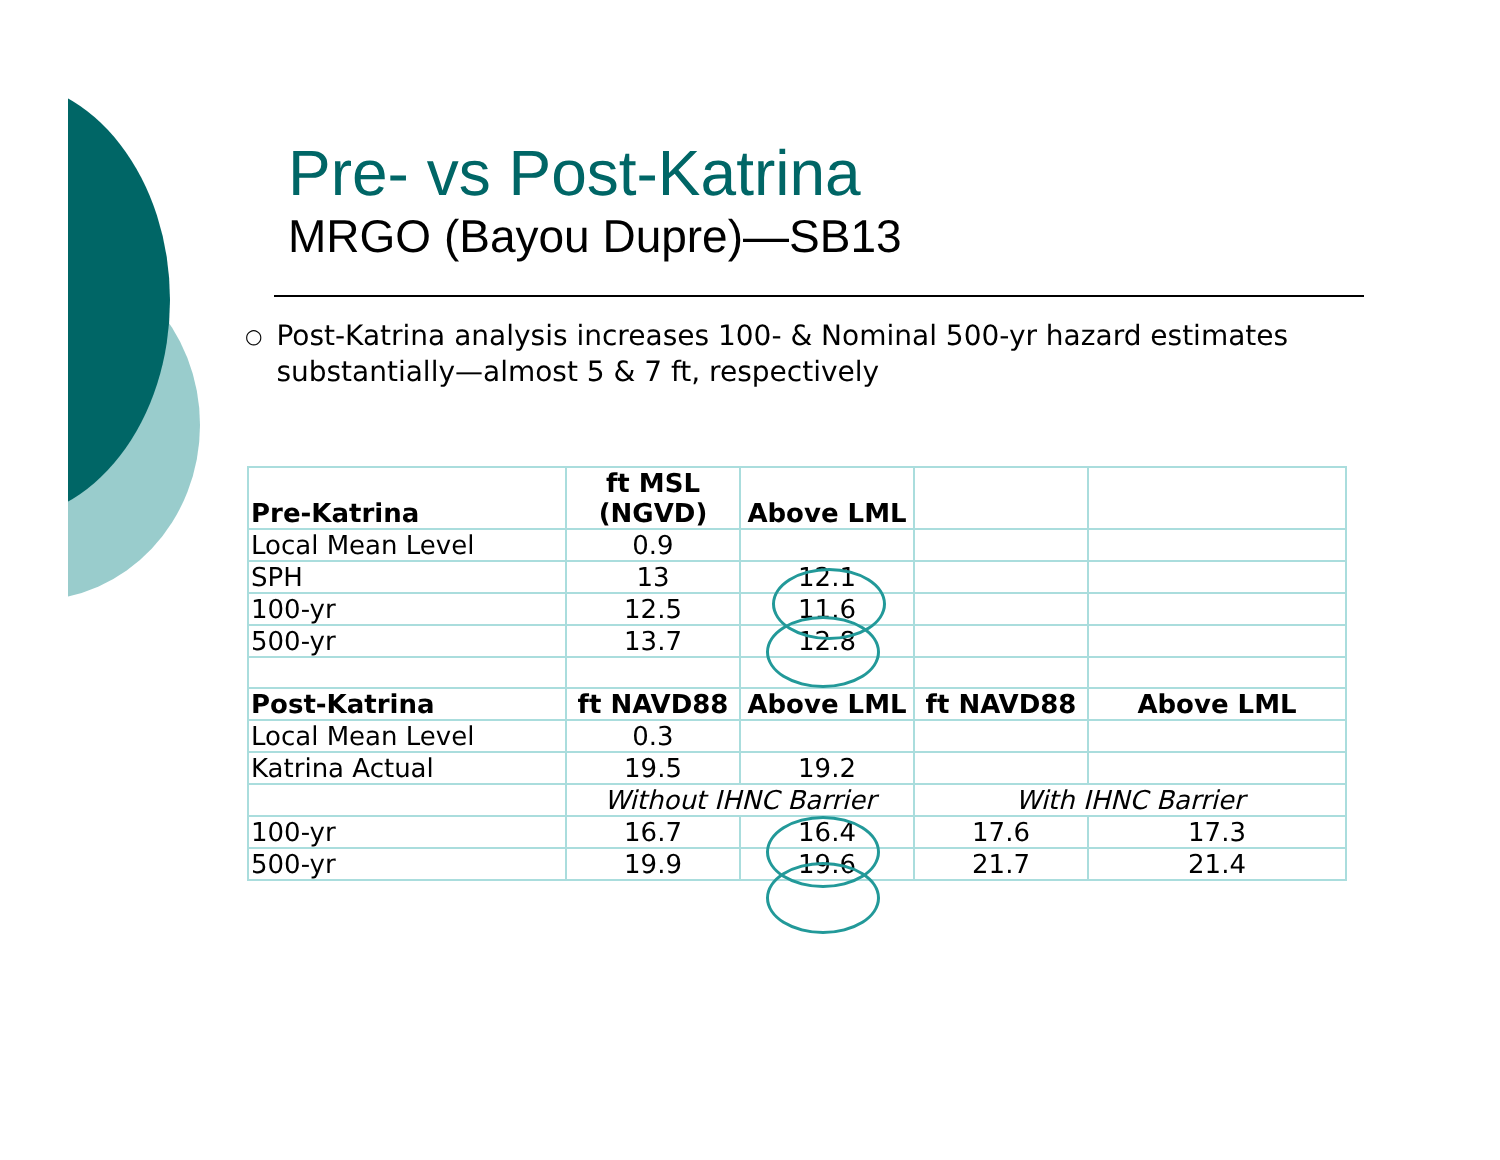Pre- vs Post-Katrina
MRGO (Bayou Dupre)—SB13
○
Post-Katrina analysis increases 100- & Nominal 500-yr hazard estimates substantially—almost 5 & 7 ft, respectively
| Pre-Katrina | ft MSL (NGVD) | Above LML | | |
| Local Mean Level | 0.9 | | | |
| SPH | 13 | 12.1 | | |
| 100-yr | 12.5 | 11.6 | | |
| 500-yr | 13.7 | 12.8 | | |
| Post-Katrina | ft NAVD88 | Above LML | ft NAVD88 | Above LML |
| Local Mean Level | 0.3 | | | |
| Katrina Actual | 19.5 | 19.2 | | |
| | Without IHNC Barrier | | With IHNC Barrier | |
| 100-yr | 16.7 | 16.4 | 17.6 | 17.3 |
| 500-yr | 19.9 | 19.6 | 21.7 | 21.4 |